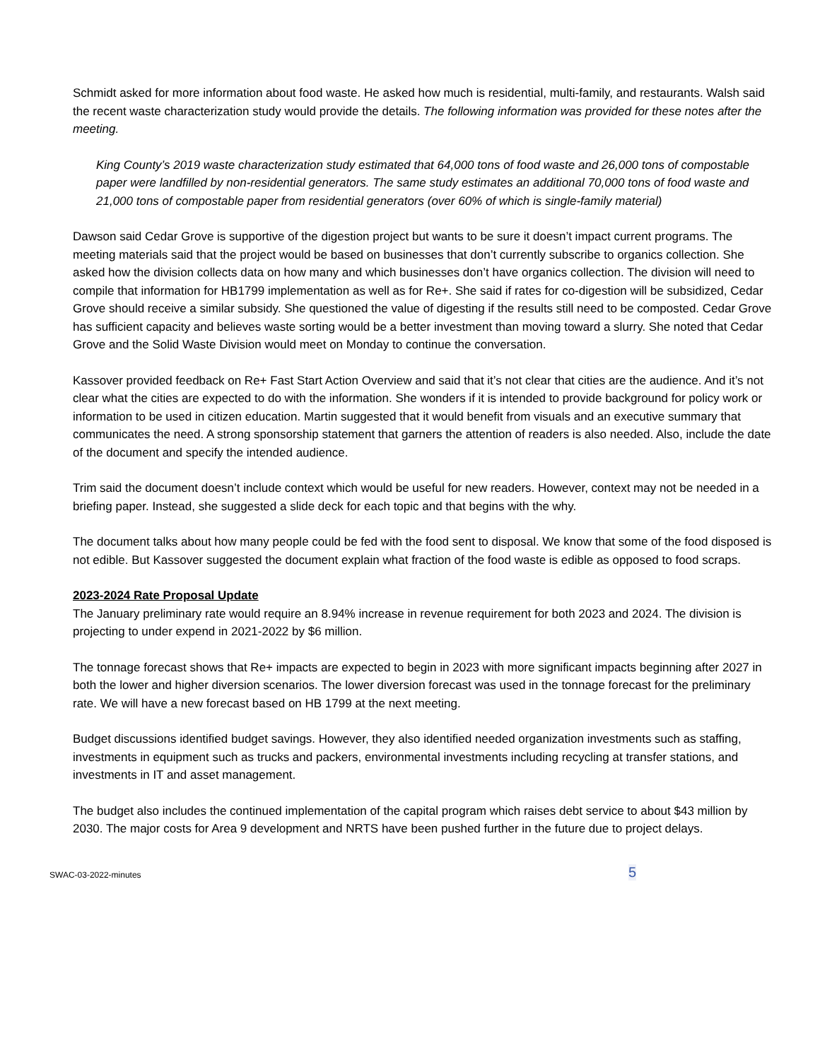Schmidt asked for more information about food waste. He asked how much is residential, multi-family, and restaurants. Walsh said the recent waste characterization study would provide the details. The following information was provided for these notes after the meeting.
King County’s 2019 waste characterization study estimated that 64,000 tons of food waste and 26,000 tons of compostable paper were landfilled by non-residential generators. The same study estimates an additional 70,000 tons of food waste and 21,000 tons of compostable paper from residential generators (over 60% of which is single-family material)
Dawson said Cedar Grove is supportive of the digestion project but wants to be sure it doesn’t impact current programs. The meeting materials said that the project would be based on businesses that don’t currently subscribe to organics collection. She asked how the division collects data on how many and which businesses don’t have organics collection. The division will need to compile that information for HB1799 implementation as well as for Re+. She said if rates for co-digestion will be subsidized, Cedar Grove should receive a similar subsidy. She questioned the value of digesting if the results still need to be composted. Cedar Grove has sufficient capacity and believes waste sorting would be a better investment than moving toward a slurry. She noted that Cedar Grove and the Solid Waste Division would meet on Monday to continue the conversation.
Kassover provided feedback on Re+ Fast Start Action Overview and said that it’s not clear that cities are the audience. And it’s not clear what the cities are expected to do with the information. She wonders if it is intended to provide background for policy work or information to be used in citizen education. Martin suggested that it would benefit from visuals and an executive summary that communicates the need. A strong sponsorship statement that garners the attention of readers is also needed. Also, include the date of the document and specify the intended audience.
Trim said the document doesn’t include context which would be useful for new readers. However, context may not be needed in a briefing paper. Instead, she suggested a slide deck for each topic and that begins with the why.
The document talks about how many people could be fed with the food sent to disposal. We know that some of the food disposed is not edible. But Kassover suggested the document explain what fraction of the food waste is edible as opposed to food scraps.
2023-2024 Rate Proposal Update
The January preliminary rate would require an 8.94% increase in revenue requirement for both 2023 and 2024. The division is projecting to under expend in 2021-2022 by $6 million.
The tonnage forecast shows that Re+ impacts are expected to begin in 2023 with more significant impacts beginning after 2027 in both the lower and higher diversion scenarios. The lower diversion forecast was used in the tonnage forecast for the preliminary rate. We will have a new forecast based on HB 1799 at the next meeting.
Budget discussions identified budget savings. However, they also identified needed organization investments such as staffing, investments in equipment such as trucks and packers, environmental investments including recycling at transfer stations, and investments in IT and asset management.
The budget also includes the continued implementation of the capital program which raises debt service to about $43 million by 2030. The major costs for Area 9 development and NRTS have been pushed further in the future due to project delays.
SWAC-03-2022-minutes 5